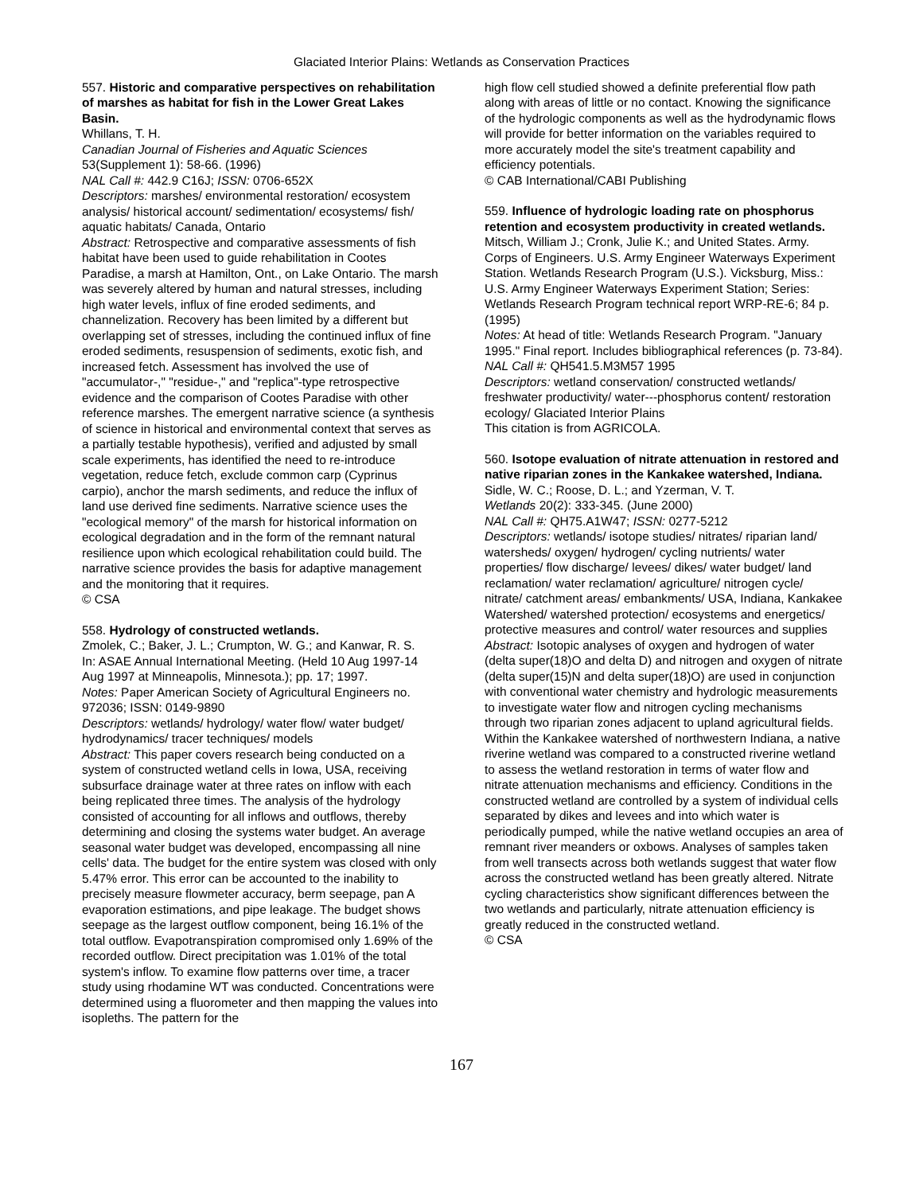Glaciated Interior Plains: Wetlands as Conservation Practices
557. Historic and comparative perspectives on rehabilitation of marshes as habitat for fish in the Lower Great Lakes Basin.
Whillans, T. H.
Canadian Journal of Fisheries and Aquatic Sciences 53(Supplement 1): 58-66. (1996)
NAL Call #: 442.9 C16J; ISSN: 0706-652X
Descriptors: marshes/ environmental restoration/ ecosystem analysis/ historical account/ sedimentation/ ecosystems/ fish/ aquatic habitats/ Canada, Ontario
Abstract: Retrospective and comparative assessments of fish habitat have been used to guide rehabilitation in Cootes Paradise, a marsh at Hamilton, Ont., on Lake Ontario. The marsh was severely altered by human and natural stresses, including high water levels, influx of fine eroded sediments, and channelization. Recovery has been limited by a different but overlapping set of stresses, including the continued influx of fine eroded sediments, resuspension of sediments, exotic fish, and increased fetch. Assessment has involved the use of "accumulator-," "residue-," and "replica"-type retrospective evidence and the comparison of Cootes Paradise with other reference marshes. The emergent narrative science (a synthesis of science in historical and environmental context that serves as a partially testable hypothesis), verified and adjusted by small scale experiments, has identified the need to re-introduce vegetation, reduce fetch, exclude common carp (Cyprinus carpio), anchor the marsh sediments, and reduce the influx of land use derived fine sediments. Narrative science uses the "ecological memory" of the marsh for historical information on ecological degradation and in the form of the remnant natural resilience upon which ecological rehabilitation could build. The narrative science provides the basis for adaptive management and the monitoring that it requires.
© CSA
558. Hydrology of constructed wetlands.
Zmolek, C.; Baker, J. L.; Crumpton, W. G.; and Kanwar, R. S.
In: ASAE Annual International Meeting. (Held 10 Aug 1997-14 Aug 1997 at Minneapolis, Minnesota.); pp. 17; 1997.
Notes: Paper American Society of Agricultural Engineers no. 972036; ISSN: 0149-9890
Descriptors: wetlands/ hydrology/ water flow/ water budget/ hydrodynamics/ tracer techniques/ models
Abstract: This paper covers research being conducted on a system of constructed wetland cells in Iowa, USA, receiving subsurface drainage water at three rates on inflow with each being replicated three times. The analysis of the hydrology consisted of accounting for all inflows and outflows, thereby determining and closing the systems water budget. An average seasonal water budget was developed, encompassing all nine cells' data. The budget for the entire system was closed with only 5.47% error. This error can be accounted to the inability to precisely measure flowmeter accuracy, berm seepage, pan A evaporation estimations, and pipe leakage. The budget shows seepage as the largest outflow component, being 16.1% of the total outflow. Evapotranspiration compromised only 1.69% of the recorded outflow. Direct precipitation was 1.01% of the total system's inflow. To examine flow patterns over time, a tracer study using rhodamine WT was conducted. Concentrations were determined using a fluorometer and then mapping the values into isopleths. The pattern for the
high flow cell studied showed a definite preferential flow path along with areas of little or no contact. Knowing the significance of the hydrologic components as well as the hydrodynamic flows will provide for better information on the variables required to more accurately model the site's treatment capability and efficiency potentials.
© CAB International/CABI Publishing
559. Influence of hydrologic loading rate on phosphorus retention and ecosystem productivity in created wetlands.
Mitsch, William J.; Cronk, Julie K.; and United States. Army. Corps of Engineers. U.S. Army Engineer Waterways Experiment Station. Wetlands Research Program (U.S.). Vicksburg, Miss.: U.S. Army Engineer Waterways Experiment Station; Series: Wetlands Research Program technical report WRP-RE-6; 84 p. (1995)
Notes: At head of title: Wetlands Research Program. "January 1995." Final report. Includes bibliographical references (p. 73-84).
NAL Call #: QH541.5.M3M57 1995
Descriptors: wetland conservation/ constructed wetlands/ freshwater productivity/ water---phosphorus content/ restoration ecology/ Glaciated Interior Plains
This citation is from AGRICOLA.
560. Isotope evaluation of nitrate attenuation in restored and native riparian zones in the Kankakee watershed, Indiana.
Sidle, W. C.; Roose, D. L.; and Yzerman, V. T.
Wetlands 20(2): 333-345. (June 2000)
NAL Call #: QH75.A1W47; ISSN: 0277-5212
Descriptors: wetlands/ isotope studies/ nitrates/ riparian land/ watersheds/ oxygen/ hydrogen/ cycling nutrients/ water properties/ flow discharge/ levees/ dikes/ water budget/ land reclamation/ water reclamation/ agriculture/ nitrogen cycle/ nitrate/ catchment areas/ embankments/ USA, Indiana, Kankakee Watershed/ watershed protection/ ecosystems and energetics/ protective measures and control/ water resources and supplies
Abstract: Isotopic analyses of oxygen and hydrogen of water (delta super(18)O and delta D) and nitrogen and oxygen of nitrate (delta super(15)N and delta super(18)O) are used in conjunction with conventional water chemistry and hydrologic measurements to investigate water flow and nitrogen cycling mechanisms through two riparian zones adjacent to upland agricultural fields. Within the Kankakee watershed of northwestern Indiana, a native riverine wetland was compared to a constructed riverine wetland to assess the wetland restoration in terms of water flow and nitrate attenuation mechanisms and efficiency. Conditions in the constructed wetland are controlled by a system of individual cells separated by dikes and levees and into which water is periodically pumped, while the native wetland occupies an area of remnant river meanders or oxbows. Analyses of samples taken from well transects across both wetlands suggest that water flow across the constructed wetland has been greatly altered. Nitrate cycling characteristics show significant differences between the two wetlands and particularly, nitrate attenuation efficiency is greatly reduced in the constructed wetland.
© CSA
167